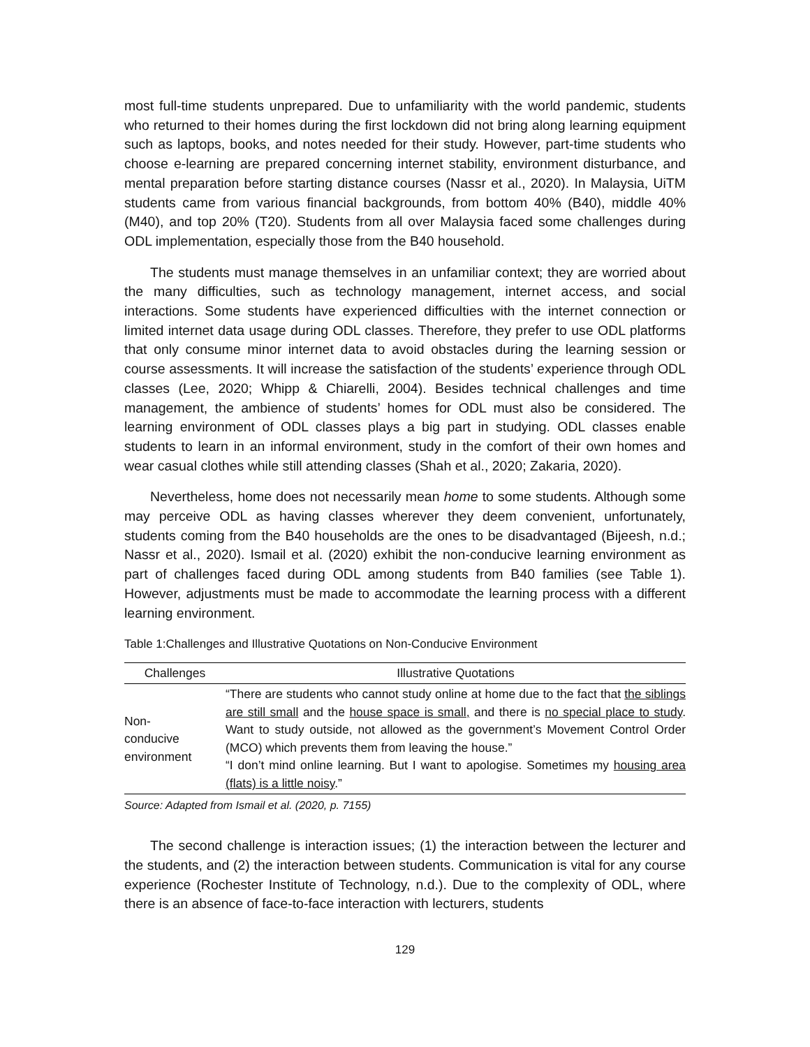most full-time students unprepared. Due to unfamiliarity with the world pandemic, students who returned to their homes during the first lockdown did not bring along learning equipment such as laptops, books, and notes needed for their study. However, part-time students who choose e-learning are prepared concerning internet stability, environment disturbance, and mental preparation before starting distance courses (Nassr et al., 2020). In Malaysia, UiTM students came from various financial backgrounds, from bottom 40% (B40), middle 40% (M40), and top 20% (T20). Students from all over Malaysia faced some challenges during ODL implementation, especially those from the B40 household.
The students must manage themselves in an unfamiliar context; they are worried about the many difficulties, such as technology management, internet access, and social interactions. Some students have experienced difficulties with the internet connection or limited internet data usage during ODL classes. Therefore, they prefer to use ODL platforms that only consume minor internet data to avoid obstacles during the learning session or course assessments. It will increase the satisfaction of the students’ experience through ODL classes (Lee, 2020; Whipp & Chiarelli, 2004). Besides technical challenges and time management, the ambience of students’ homes for ODL must also be considered. The learning environment of ODL classes plays a big part in studying. ODL classes enable students to learn in an informal environment, study in the comfort of their own homes and wear casual clothes while still attending classes (Shah et al., 2020; Zakaria, 2020).
Nevertheless, home does not necessarily mean home to some students. Although some may perceive ODL as having classes wherever they deem convenient, unfortunately, students coming from the B40 households are the ones to be disadvantaged (Bijeesh, n.d.; Nassr et al., 2020). Ismail et al. (2020) exhibit the non-conducive learning environment as part of challenges faced during ODL among students from B40 families (see Table 1). However, adjustments must be made to accommodate the learning process with a different learning environment.
Table 1:Challenges and Illustrative Quotations on Non-Conducive Environment
| Challenges | Illustrative Quotations |
| --- | --- |
| Non- conducive environment | “There are students who cannot study online at home due to the fact that the siblings are still small and the house space is small, and there is no special place to study . Want to study outside, not allowed as the government’s Movement Control Order (MCO) which prevents them from leaving the house.” “I don’t mind online learning. But I want to apologise. Sometimes my housing area (flats) is a little noisy .” |
Source: Adapted from Ismail et al. (2020, p. 7155)
The second challenge is interaction issues; (1) the interaction between the lecturer and the students, and (2) the interaction between students. Communication is vital for any course experience (Rochester Institute of Technology, n.d.). Due to the complexity of ODL, where there is an absence of face-to-face interaction with lecturers, students
129